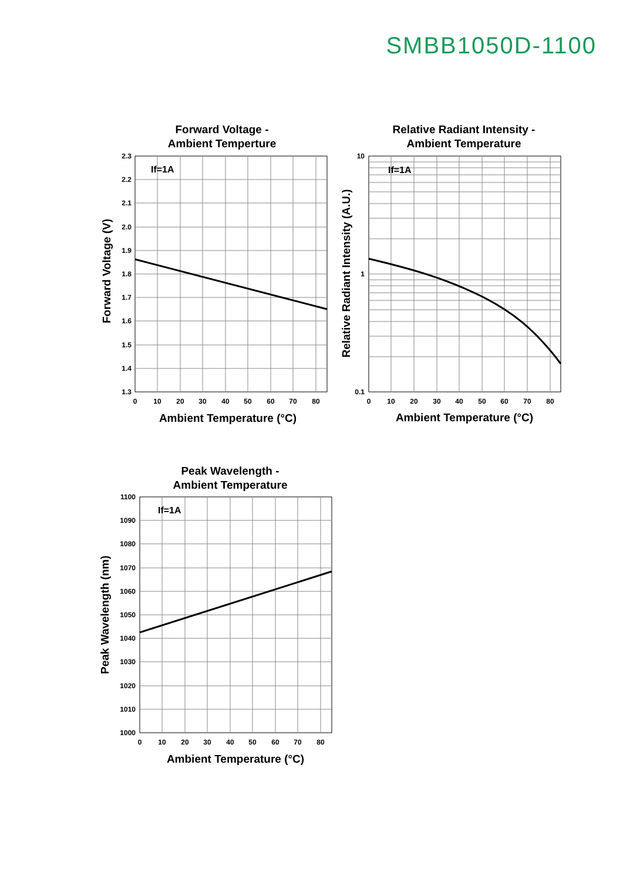SMBB1050D-1100
Forward Voltage -
Ambient Temperture
Relative Radiant Intensity -
Ambient Temperature
Peak Wavelength -
Ambient Temperature
Ambient Temperature (°C)
Ambient Temperature (°C)
Ambient Temperature (°C)
Forward Voltage (V)
Relative Radiant Intensity (A.U.)
Peak Wavelength (nm)
If=1A
If=1A
If=1A
2.3
2.2
2.1
2.0
1.9
1.8
1.7
1.6
1.5
1.4
1.3
10
1
0.1
1100
1090
1080
1070
1060
1050
1040
1030
1020
1010
1000
0
10
20
30
40
50
60
70
80
0
10
20
30
40
50
60
70
80
0
10
20
30
40
50
60
70
80